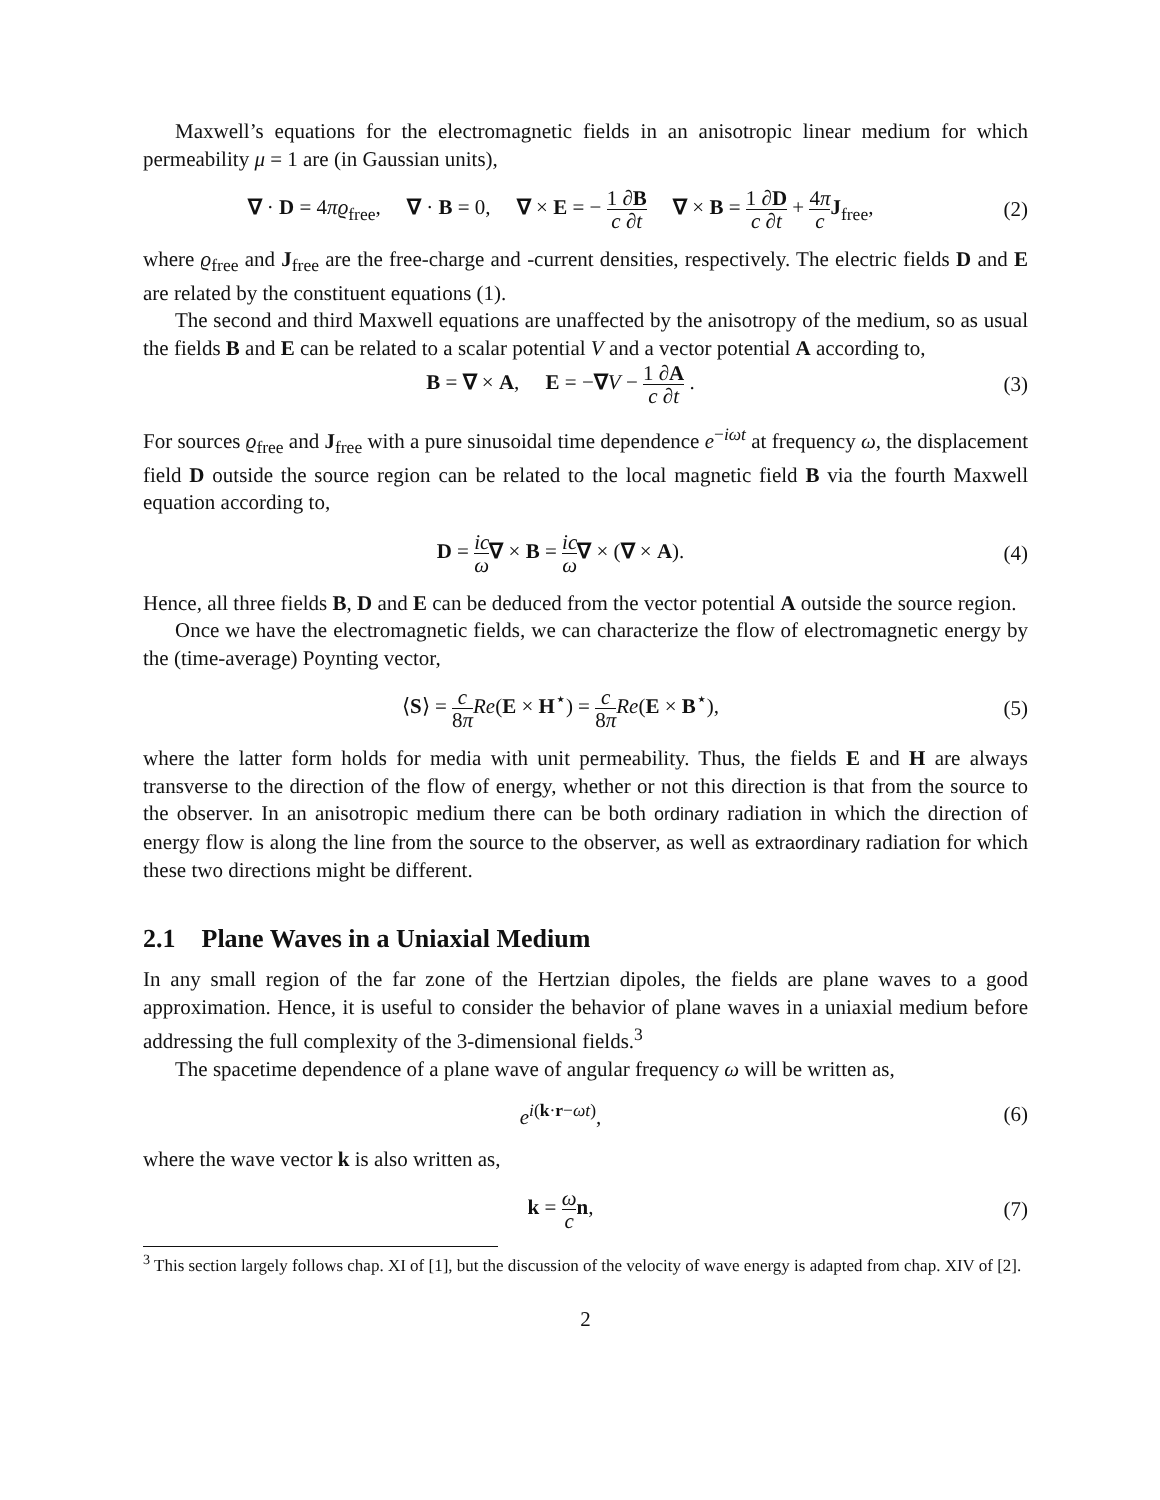Maxwell’s equations for the electromagnetic fields in an anisotropic linear medium for which permeability μ = 1 are (in Gaussian units),
∇ · D = 4πϱ<sub>free</sub>, ∇ · B = 0, ∇ × E = − 1 ∂B c ∂t ∇ × B = 1 ∂D c ∂t + 4π c J<sub>free</sub>,
(2)
where ϱ<sub>free</sub> and J<sub>free</sub> are the free-charge and -current densities, respectively. The electric fields D and E are related by the constituent equations (1).
The second and third Maxwell equations are unaffected by the anisotropy of the medium, so as usual the fields B and E can be related to a scalar potential V and a vector potential A according to,
B = ∇ × A, E = −∇V − 1 ∂A c ∂t .
(3)
For sources ϱ<sub>free</sub> and J<sub>free</sub> with a pure sinusoidal time dependence e<sup>−iωt</sup> at frequency ω, the displacement field D outside the source region can be related to the local magnetic field B via the fourth Maxwell equation according to,
D = ic ω∇ × B = ic ω∇ × (∇ × A).
(4)
Hence, all three fields B, D and E can be deduced from the vector potential A outside the source region.
Once we have the electromagnetic fields, we can characterize the flow of electromagnetic energy by the (time-average) Poynting vector,
⟨S⟩ = c 8π Re(E × H<sup>⋆</sup>) = c 8π Re(E × B<sup>⋆</sup>),
(5)
where the latter form holds for media with unit permeability. Thus, the fields E and H are always transverse to the direction of the flow of energy, whether or not this direction is that from the source to the observer. In an anisotropic medium there can be both ordinary radiation in which the direction of energy flow is along the line from the source to the observer, as well as extraordinary radiation for which these two directions might be different.
2.1 Plane Waves in a Uniaxial Medium
In any small region of the far zone of the Hertzian dipoles, the fields are plane waves to a good approximation. Hence, it is useful to consider the behavior of plane waves in a uniaxial medium before addressing the full complexity of the 3-dimensional fields.<sup>3</sup>
The spacetime dependence of a plane wave of angular frequency ω will be written as,
e<sup>i(k·r−ωt)</sup>, (6)
where the wave vector k is also written as,
k = ω c n, (7)
<sup>3</sup> This section largely follows chap. XI of [1], but the discussion of the velocity of wave energy is adapted from chap. XIV of [2].
2